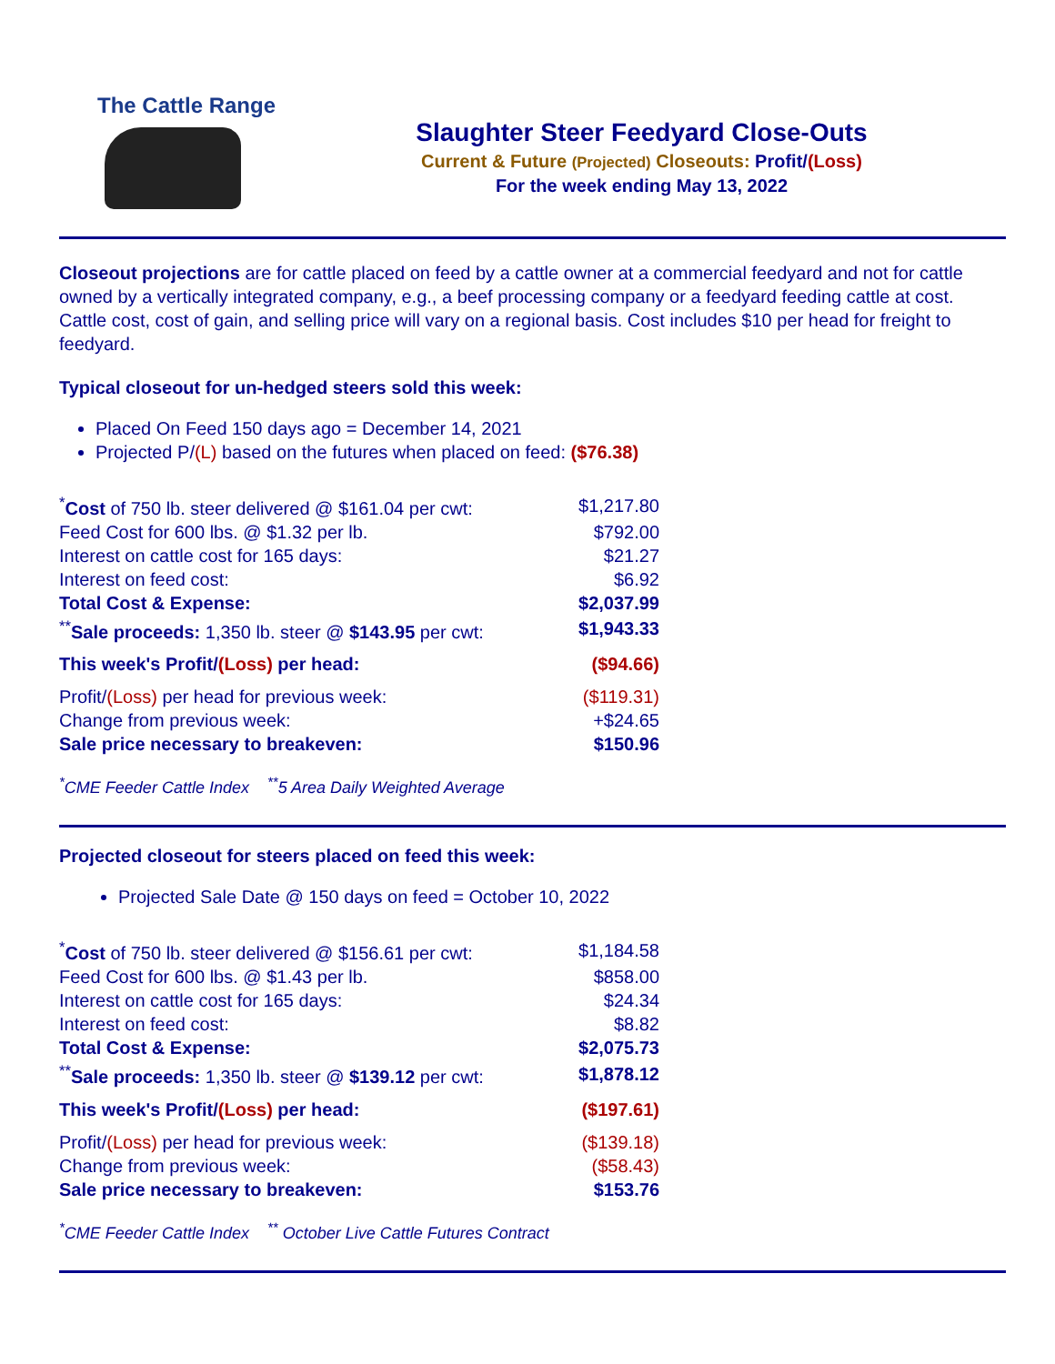The Cattle Range
Slaughter Steer Feedyard Close-Outs
Current & Future (Projected) Closeouts: Profit/(Loss)
For the week ending May 13, 2022
Closeout projections are for cattle placed on feed by a cattle owner at a commercial feedyard and not for cattle owned by a vertically integrated company, e.g., a beef processing company or a feedyard feeding cattle at cost. Cattle cost, cost of gain, and selling price will vary on a regional basis. Cost includes $10 per head for freight to feedyard.
Typical closeout for un-hedged steers sold this week:
Placed On Feed 150 days ago = December 14, 2021
Projected P/(L) based on the futures when placed on feed: ($76.38)
| <sup>*</sup> Cost of 750 lb. steer delivered @ $161.04 per cwt: | $1,217.80 |
| Feed Cost for 600 lbs. @ $1.32 per lb. | $792.00 |
| Interest on cattle cost for 165 days: | $21.27 |
| Interest on feed cost: | $6.92 |
| Total Cost & Expense: | $2,037.99 |
| <sup>**</sup> Sale proceeds: 1,350 lb. steer @ $143.95 per cwt: | $1,943.33 |
| This week's Profit/ (Loss) per head: | ($94.66) |
| Profit/ (Loss) per head for previous week: | ($119.31) |
| Change from previous week: | +$24.65 |
| Sale price necessary to breakeven: | $150.96 |
<sup>*</sup> CME Feeder Cattle Index <sup>**</sup>5 Area Daily Weighted Average
Projected closeout for steers placed on feed this week:
Projected Sale Date @ 150 days on feed = October 10, 2022
| <sup>*</sup> Cost of 750 lb. steer delivered @ $156.61 per cwt: | $1,184.58 |
| Feed Cost for 600 lbs. @ $1.43 per lb. | $858.00 |
| Interest on cattle cost for 165 days: | $24.34 |
| Interest on feed cost: | $8.82 |
| Total Cost & Expense: | $2,075.73 |
| <sup>**</sup> Sale proceeds: 1,350 lb. steer @ $139.12 per cwt: | $1,878.12 |
| This week's Profit/ (Loss) per head: | ($197.61) |
| Profit/ (Loss) per head for previous week: | ($139.18) |
| Change from previous week: | ($58.43) |
| Sale price necessary to breakeven: | $153.76 |
<sup>*</sup> CME Feeder Cattle Index <sup>**</sup> October Live Cattle Futures Contract